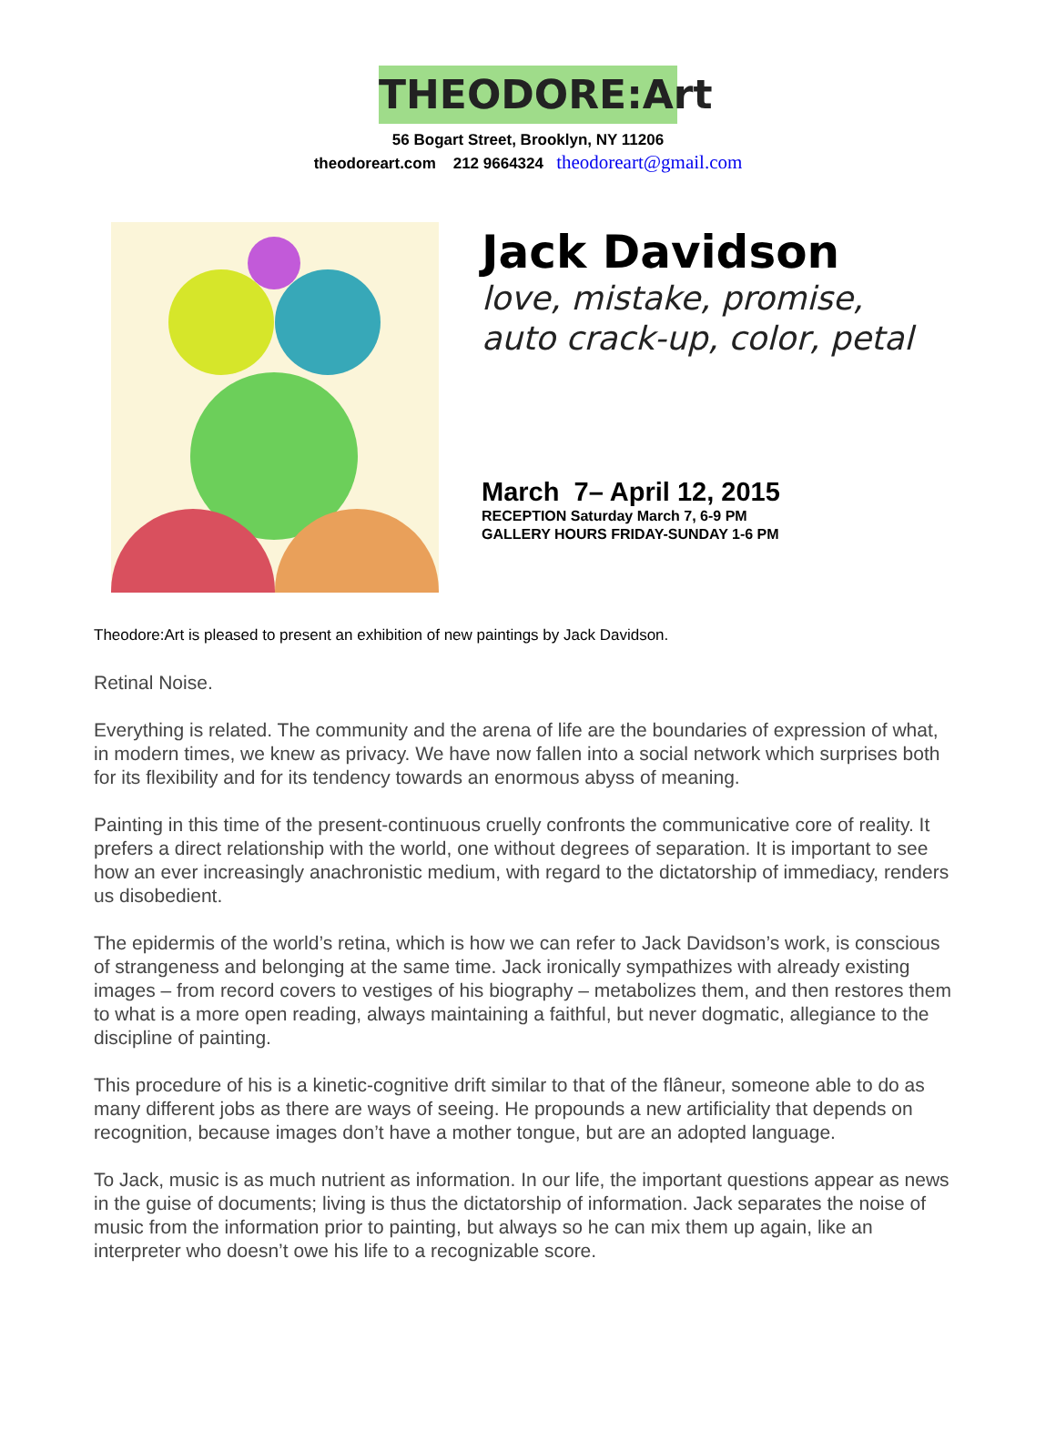THEODORE:Art
56 Bogart Street, Brooklyn, NY 11206
theodoreart.com 212 9664324 theodoreart@gmail.com
Jack Davidson
love, mistake, promise,
auto crack-up, color, petal
March 7– April 12, 2015
RECEPTION Saturday March 7, 6-9 PM
GALLERY HOURS FRIDAY-SUNDAY 1-6 PM
Theodore:Art is pleased to present an exhibition of new paintings by Jack Davidson.
Retinal Noise.
Everything is related. The community and the arena of life are the boundaries of expression of what, in modern times, we knew as privacy. We have now fallen into a social network which surprises both for its flexibility and for its tendency towards an enormous abyss of meaning.
Painting in this time of the present-continuous cruelly confronts the communicative core of reality. It prefers a direct relationship with the world, one without degrees of separation. It is important to see how an ever increasingly anachronistic medium, with regard to the dictatorship of immediacy, renders us disobedient.
The epidermis of the world’s retina, which is how we can refer to Jack Davidson’s work, is conscious of strangeness and belonging at the same time. Jack ironically sympathizes with already existing images – from record covers to vestiges of his biography – metabolizes them, and then restores them to what is a more open reading, always maintaining a faithful, but never dogmatic, allegiance to the discipline of painting.
This procedure of his is a kinetic-cognitive drift similar to that of the flâneur, someone able to do as many different jobs as there are ways of seeing. He propounds a new artificiality that depends on recognition, because images don’t have a mother tongue, but are an adopted language.
To Jack, music is as much nutrient as information. In our life, the important questions appear as news in the guise of documents; living is thus the dictatorship of information. Jack separates the noise of music from the information prior to painting, but always so he can mix them up again, like an interpreter who doesn’t owe his life to a recognizable score.